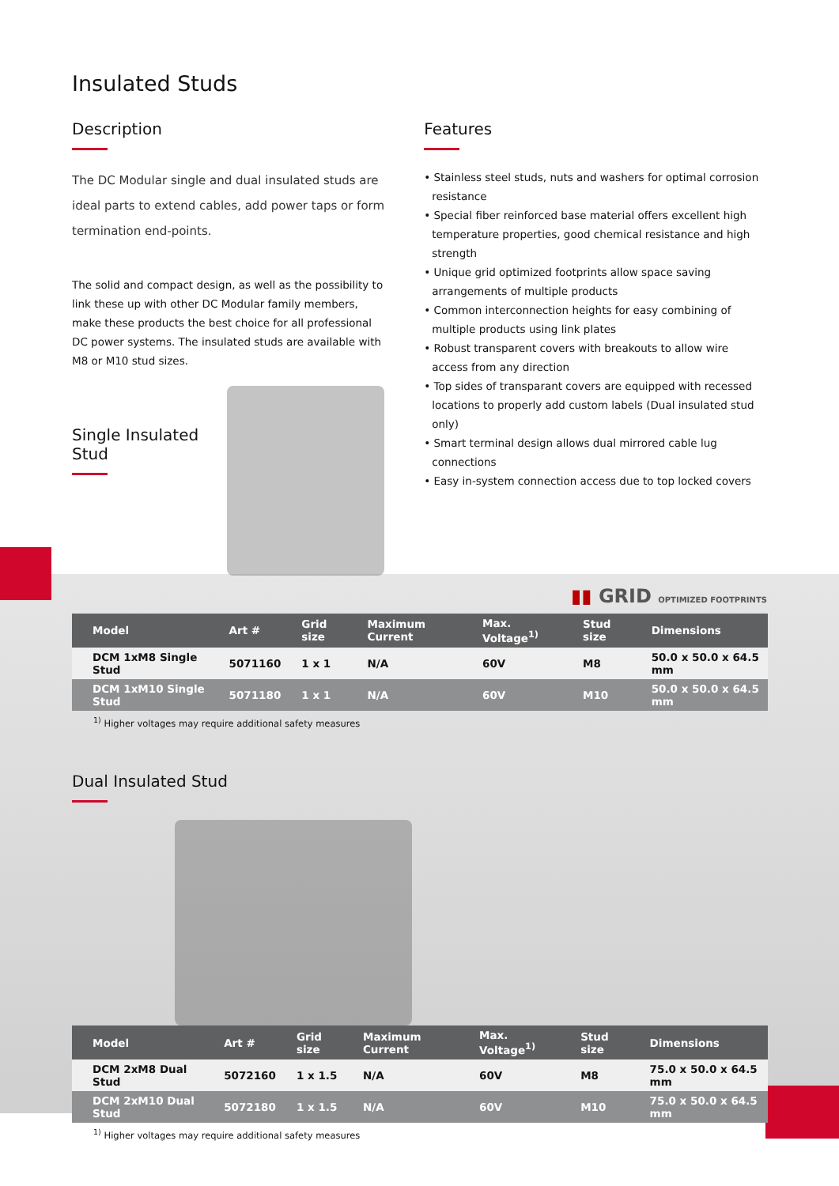Insulated Studs
Description
The DC Modular single and dual insulated studs are ideal parts to extend cables, add power taps or form termination end-points.
The solid and compact design, as well as the possibility to link these up with other DC Modular family members, make these products the best choice for all professional DC power systems. The insulated studs are available with M8 or M10 stud sizes.
Single Insulated Stud
Features
• Stainless steel studs, nuts and washers for optimal corrosion resistance
• Special fiber reinforced base material offers excellent high temperature properties, good chemical resistance and high strength
• Unique grid optimized footprints allow space saving arrangements of multiple products
• Common interconnection heights for easy combining of multiple products using link plates
• Robust transparent covers with breakouts to allow wire access from any direction
• Top sides of transparant covers are equipped with recessed locations to properly add custom labels (Dual insulated stud only)
• Smart terminal design allows dual mirrored cable lug connections
• Easy in-system connection access due to top locked covers
▮▮ GRID OPTIMIZED FOOTPRINTS
| Model | Art # | Grid size | Maximum Current | Max. Voltage<sup>1)</sup> | Stud size | Dimensions |
| --- | --- | --- | --- | --- | --- | --- |
| DCM 1xM8 Single Stud | 5071160 | 1 x 1 | N/A | 60V | M8 | 50.0 x 50.0 x 64.5 mm |
| DCM 1xM10 Single Stud | 5071180 | 1 x 1 | N/A | 60V | M10 | 50.0 x 50.0 x 64.5 mm |
<sup>1)</sup> Higher voltages may require additional safety measures
Dual Insulated Stud
| Model | Art # | Grid size | Maximum Current | Max. Voltage<sup>1)</sup> | Stud size | Dimensions |
| --- | --- | --- | --- | --- | --- | --- |
| DCM 2xM8 Dual Stud | 5072160 | 1 x 1.5 | N/A | 60V | M8 | 75.0 x 50.0 x 64.5 mm |
| DCM 2xM10 Dual Stud | 5072180 | 1 x 1.5 | N/A | 60V | M10 | 75.0 x 50.0 x 64.5 mm |
<sup>1)</sup> Higher voltages may require additional safety measures